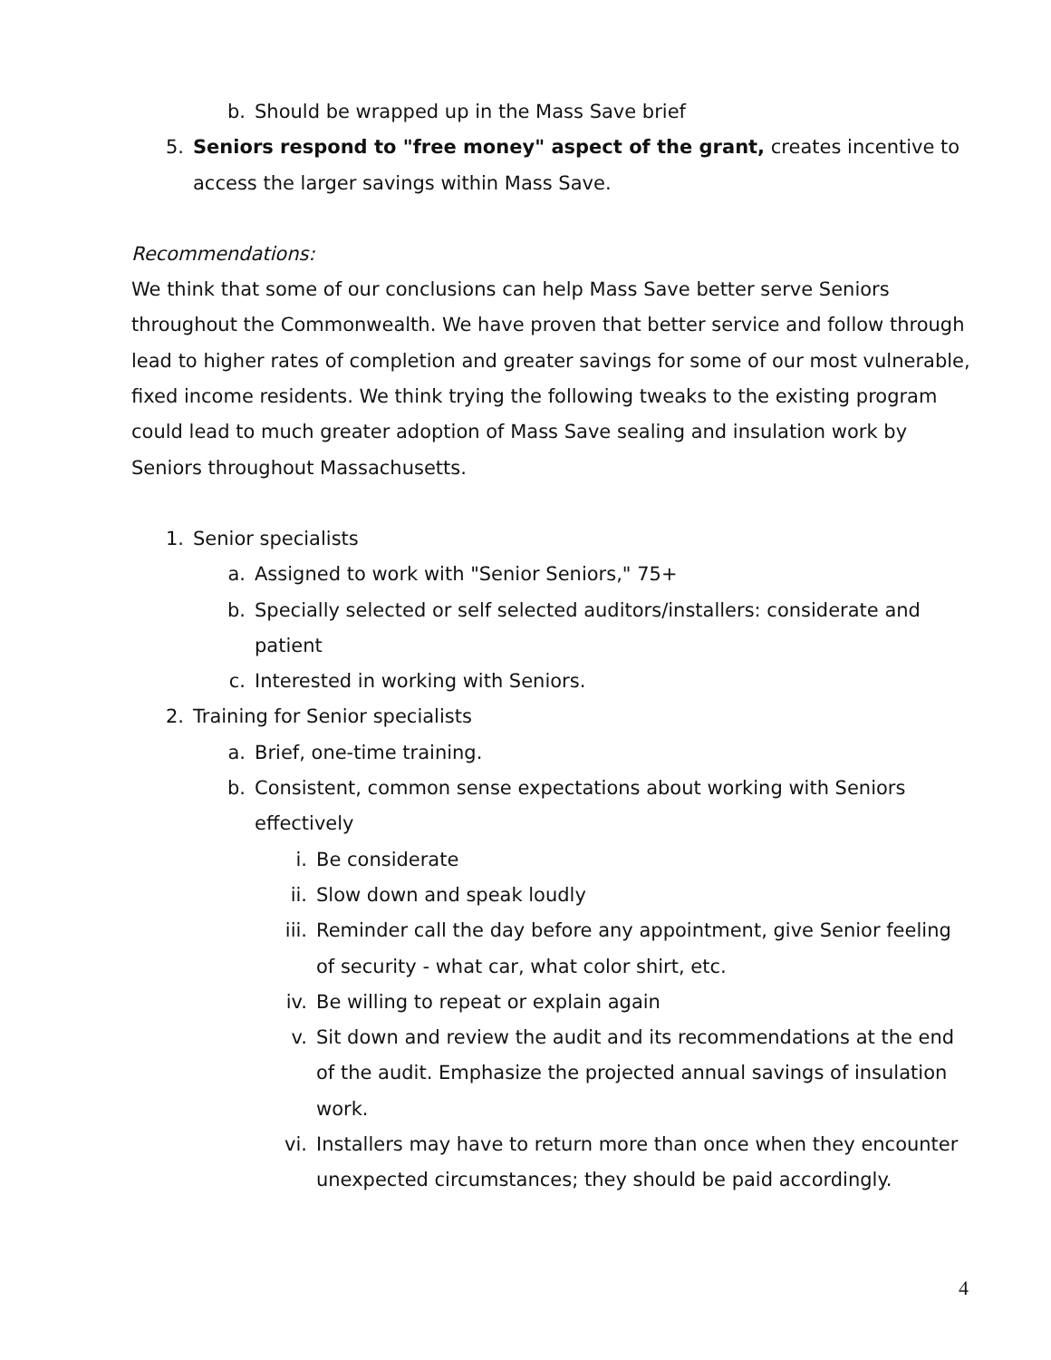b. Should be wrapped up in the Mass Save brief
5. Seniors respond to "free money" aspect of the grant, creates incentive to access the larger savings within Mass Save.
Recommendations:
We think that some of our conclusions can help Mass Save better serve Seniors throughout the Commonwealth. We have proven that better service and follow through lead to higher rates of completion and greater savings for some of our most vulnerable, fixed income residents. We think trying the following tweaks to the existing program could lead to much greater adoption of Mass Save sealing and insulation work by Seniors throughout Massachusetts.
1. Senior specialists
a. Assigned to work with "Senior Seniors," 75+
b. Specially selected or self selected auditors/installers: considerate and patient
c. Interested in working with Seniors.
2. Training for Senior specialists
a. Brief, one-time training.
b. Consistent, common sense expectations about working with Seniors effectively
i. Be considerate
ii. Slow down and speak loudly
iii. Reminder call the day before any appointment, give Senior feeling of security - what car, what color shirt, etc.
iv. Be willing to repeat or explain again
v. Sit down and review the audit and its recommendations at the end of the audit. Emphasize the projected annual savings of insulation work.
vi. Installers may have to return more than once when they encounter unexpected circumstances; they should be paid accordingly.
4